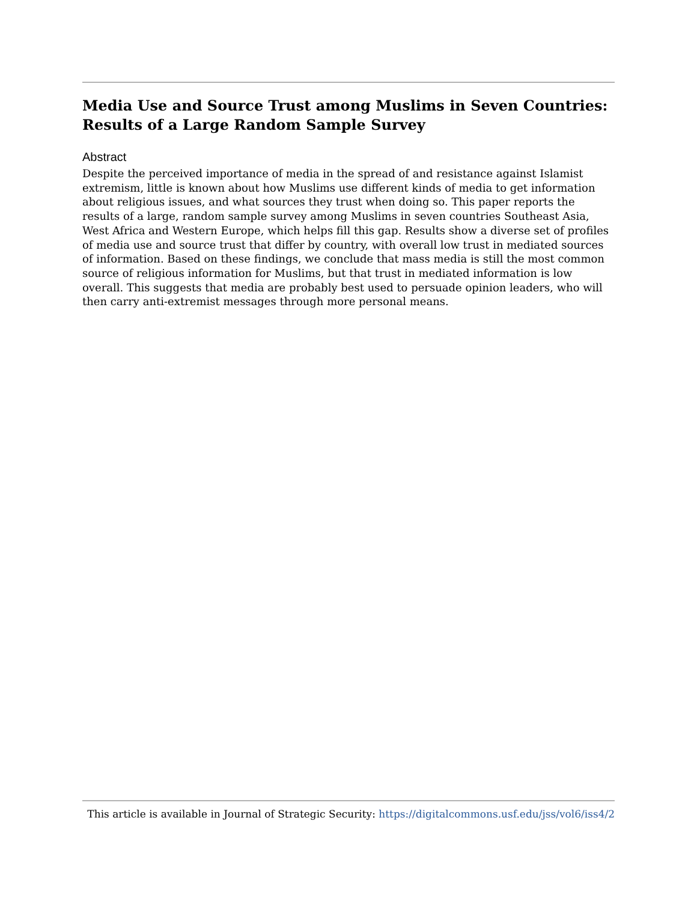Media Use and Source Trust among Muslims in Seven Countries: Results of a Large Random Sample Survey
Abstract
Despite the perceived importance of media in the spread of and resistance against Islamist extremism, little is known about how Muslims use different kinds of media to get information about religious issues, and what sources they trust when doing so. This paper reports the results of a large, random sample survey among Muslims in seven countries Southeast Asia, West Africa and Western Europe, which helps fill this gap. Results show a diverse set of profiles of media use and source trust that differ by country, with overall low trust in mediated sources of information. Based on these findings, we conclude that mass media is still the most common source of religious information for Muslims, but that trust in mediated information is low overall. This suggests that media are probably best used to persuade opinion leaders, who will then carry anti-extremist messages through more personal means.
This article is available in Journal of Strategic Security: https://digitalcommons.usf.edu/jss/vol6/iss4/2